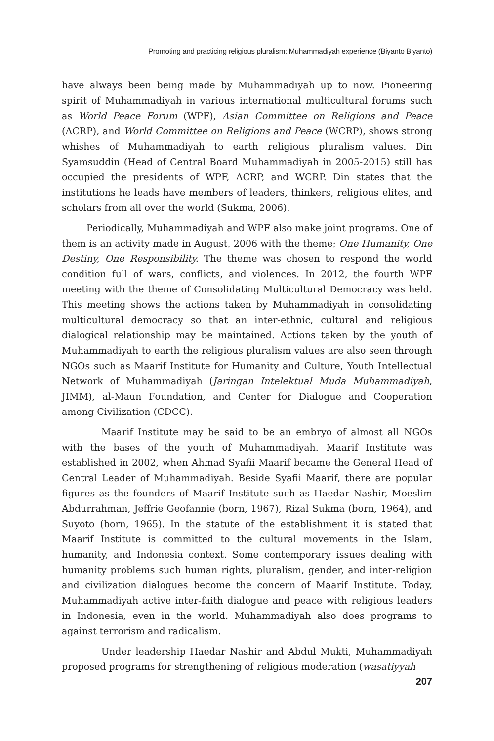Promoting and practicing religious pluralism: Muhammadiyah experience (Biyanto Biyanto)
have always been being made by Muhammadiyah up to now. Pioneering spirit of Muhammadiyah in various international multicultural forums such as World Peace Forum (WPF), Asian Committee on Religions and Peace (ACRP), and World Committee on Religions and Peace (WCRP), shows strong whishes of Muhammadiyah to earth religious pluralism values. Din Syamsuddin (Head of Central Board Muhammadiyah in 2005-2015) still has occupied the presidents of WPF, ACRP, and WCRP. Din states that the institutions he leads have members of leaders, thinkers, religious elites, and scholars from all over the world (Sukma, 2006).
Periodically, Muhammadiyah and WPF also make joint programs. One of them is an activity made in August, 2006 with the theme; One Humanity, One Destiny, One Responsibility. The theme was chosen to respond the world condition full of wars, conflicts, and violences. In 2012, the fourth WPF meeting with the theme of Consolidating Multicultural Democracy was held. This meeting shows the actions taken by Muhammadiyah in consolidating multicultural democracy so that an inter-ethnic, cultural and religious dialogical relationship may be maintained. Actions taken by the youth of Muhammadiyah to earth the religious pluralism values are also seen through NGOs such as Maarif Institute for Humanity and Culture, Youth Intellectual Network of Muhammadiyah (Jaringan Intelektual Muda Muhammadiyah, JIMM), al-Maun Foundation, and Center for Dialogue and Cooperation among Civilization (CDCC).
Maarif Institute may be said to be an embryo of almost all NGOs with the bases of the youth of Muhammadiyah. Maarif Institute was established in 2002, when Ahmad Syafii Maarif became the General Head of Central Leader of Muhammadiyah. Beside Syafii Maarif, there are popular figures as the founders of Maarif Institute such as Haedar Nashir, Moeslim Abdurrahman, Jeffrie Geofannie (born, 1967), Rizal Sukma (born, 1964), and Suyoto (born, 1965). In the statute of the establishment it is stated that Maarif Institute is committed to the cultural movements in the Islam, humanity, and Indonesia context. Some contemporary issues dealing with humanity problems such human rights, pluralism, gender, and inter-religion and civilization dialogues become the concern of Maarif Institute. Today, Muhammadiyah active inter-faith dialogue and peace with religious leaders in Indonesia, even in the world. Muhammadiyah also does programs to against terrorism and radicalism.
Under leadership Haedar Nashir and Abdul Mukti, Muhammadiyah proposed programs for strengthening of religious moderation (wasatiyyah
207